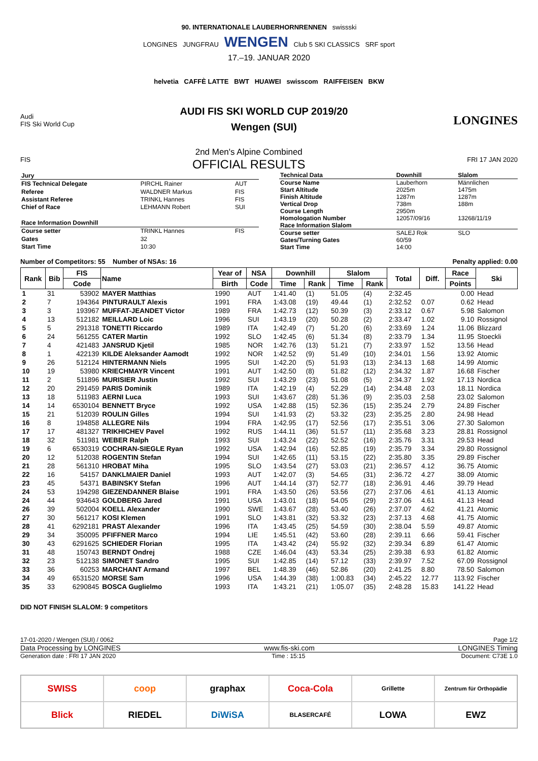90. INTERNATIONALE LAUBERHORNRENNEN swissski
LONGINES JUNGFRAU WENGEN Club 5 SKI CLASSICS SRF sport
17.–19. JANUAR 2020
helvetia CAFFÈ LATTE BWT HUAWEI swisscom RAIFFEISEN BKW
Audi
FIS Ski World Cup
AUDI FIS SKI WORLD CUP 2019/20
Wengen (SUI)
LONGINES
FIS
2nd Men's Alpine Combined
OFFICIAL RESULTS
FRI 17 JAN 2020
| Jury | | |
| --- | --- | --- |
| FIS Technical Delegate | PIRCHL Rainer | AUT |
| Referee | WALDNER Markus | FIS |
| Assistant Referee | TRINKL Hannes | FIS |
| Chief of Race | LEHMANN Robert | SUI |
| Race Information Downhill | | |
| Course setter | TRINKL Hannes | FIS |
| Gates | 32 | |
| Start Time | 10:30 | |
| Technical Data | Downhill | Slalom |
| --- | --- | --- |
| Course Name | Lauberhorn | Männlichen |
| Start Altitude | 2025m | 1475m |
| Finish Altitude | 1287m | 1287m |
| Vertical Drop | 738m | 188m |
| Course Length | 2950m | |
| Homologation Number | 12057/09/16 | 13268/11/19 |
| Race Information Slalom | | |
| Course setter | SALEJ Rok | SLO |
| Gates/Turning Gates | 60/59 | |
| Start Time | 14:00 | |
Number of Competitors: 55 Number of NSAs: 16 Penalty applied: 0.00
| Rank | Bib | FIS | Name | Year of | NSA | Downhill | | Slalom | | Total | Diff. | Race | Ski |
| --- | --- | --- | --- | --- | --- | --- | --- | --- | --- | --- | --- | --- | --- |
| | | Code | | Birth | Code | Time | Rank | Time | Rank | | | Points | |
| 1 | 31 | 53902 | MAYER Matthias | 1990 | AUT | 1:41.40 | (1) | 51.05 | (4) | 2:32.45 | | 0.00 | Head |
| 2 | 7 | 194364 | PINTURAULT Alexis | 1991 | FRA | 1:43.08 | (19) | 49.44 | (1) | 2:32.52 | 0.07 | 0.62 | Head |
| 3 | 3 | 193967 | MUFFAT-JEANDET Victor | 1989 | FRA | 1:42.73 | (12) | 50.39 | (3) | 2:33.12 | 0.67 | 5.98 | Salomon |
| 4 | 13 | 512182 | MEILLARD Loic | 1996 | SUI | 1:43.19 | (20) | 50.28 | (2) | 2:33.47 | 1.02 | 9.10 | Rossignol |
| 5 | 5 | 291318 | TONETTI Riccardo | 1989 | ITA | 1:42.49 | (7) | 51.20 | (6) | 2:33.69 | 1.24 | 11.06 | Blizzard |
| 6 | 24 | 561255 | CATER Martin | 1992 | SLO | 1:42.45 | (6) | 51.34 | (8) | 2:33.79 | 1.34 | 11.95 | Stoeckli |
| 7 | 4 | 421483 | JANSRUD Kjetil | 1985 | NOR | 1:42.76 | (13) | 51.21 | (7) | 2:33.97 | 1.52 | 13.56 | Head |
| 8 | 1 | 422139 | KILDE Aleksander Aamodt | 1992 | NOR | 1:42.52 | (9) | 51.49 | (10) | 2:34.01 | 1.56 | 13.92 | Atomic |
| 9 | 26 | 512124 | HINTERMANN Niels | 1995 | SUI | 1:42.20 | (5) | 51.93 | (13) | 2:34.13 | 1.68 | 14.99 | Atomic |
| 10 | 19 | 53980 | KRIECHMAYR Vincent | 1991 | AUT | 1:42.50 | (8) | 51.82 | (12) | 2:34.32 | 1.87 | 16.68 | Fischer |
| 11 | 2 | 511896 | MURISIER Justin | 1992 | SUI | 1:43.29 | (23) | 51.08 | (5) | 2:34.37 | 1.92 | 17.13 | Nordica |
| 12 | 20 | 291459 | PARIS Dominik | 1989 | ITA | 1:42.19 | (4) | 52.29 | (14) | 2:34.48 | 2.03 | 18.11 | Nordica |
| 13 | 18 | 511983 | AERNI Luca | 1993 | SUI | 1:43.67 | (28) | 51.36 | (9) | 2:35.03 | 2.58 | 23.02 | Salomon |
| 14 | 14 | 6530104 | BENNETT Bryce | 1992 | USA | 1:42.88 | (15) | 52.36 | (15) | 2:35.24 | 2.79 | 24.89 | Fischer |
| 15 | 21 | 512039 | ROULIN Gilles | 1994 | SUI | 1:41.93 | (2) | 53.32 | (23) | 2:35.25 | 2.80 | 24.98 | Head |
| 16 | 8 | 194858 | ALLEGRE Nils | 1994 | FRA | 1:42.95 | (17) | 52.56 | (17) | 2:35.51 | 3.06 | 27.30 | Salomon |
| 17 | 17 | 481327 | TRIKHICHEV Pavel | 1992 | RUS | 1:44.11 | (36) | 51.57 | (11) | 2:35.68 | 3.23 | 28.81 | Rossignol |
| 18 | 32 | 511981 | WEBER Ralph | 1993 | SUI | 1:43.24 | (22) | 52.52 | (16) | 2:35.76 | 3.31 | 29.53 | Head |
| 19 | 6 | 6530319 | COCHRAN-SIEGLE Ryan | 1992 | USA | 1:42.94 | (16) | 52.85 | (19) | 2:35.79 | 3.34 | 29.80 | Rossignol |
| 20 | 12 | 512038 | ROGENTIN Stefan | 1994 | SUI | 1:42.65 | (11) | 53.15 | (22) | 2:35.80 | 3.35 | 29.89 | Fischer |
| 21 | 28 | 561310 | HROBAT Miha | 1995 | SLO | 1:43.54 | (27) | 53.03 | (21) | 2:36.57 | 4.12 | 36.75 | Atomic |
| 22 | 16 | 54157 | DANKLMAIER Daniel | 1993 | AUT | 1:42.07 | (3) | 54.65 | (31) | 2:36.72 | 4.27 | 38.09 | Atomic |
| 23 | 45 | 54371 | BABINSKY Stefan | 1996 | AUT | 1:44.14 | (37) | 52.77 | (18) | 2:36.91 | 4.46 | 39.79 | Head |
| 24 | 53 | 194298 | GIEZENDANNER Blaise | 1991 | FRA | 1:43.50 | (26) | 53.56 | (27) | 2:37.06 | 4.61 | 41.13 | Atomic |
| 24 | 44 | 934643 | GOLDBERG Jared | 1991 | USA | 1:43.01 | (18) | 54.05 | (29) | 2:37.06 | 4.61 | 41.13 | Head |
| 26 | 39 | 502004 | KOELL Alexander | 1990 | SWE | 1:43.67 | (28) | 53.40 | (26) | 2:37.07 | 4.62 | 41.21 | Atomic |
| 27 | 30 | 561217 | KOSI Klemen | 1991 | SLO | 1:43.81 | (32) | 53.32 | (23) | 2:37.13 | 4.68 | 41.75 | Atomic |
| 28 | 41 | 6292181 | PRAST Alexander | 1996 | ITA | 1:43.45 | (25) | 54.59 | (30) | 2:38.04 | 5.59 | 49.87 | Atomic |
| 29 | 34 | 350095 | PFIFFNER Marco | 1994 | LIE | 1:45.51 | (42) | 53.60 | (28) | 2:39.11 | 6.66 | 59.41 | Fischer |
| 30 | 43 | 6291625 | SCHIEDER Florian | 1995 | ITA | 1:43.42 | (24) | 55.92 | (32) | 2:39.34 | 6.89 | 61.47 | Atomic |
| 31 | 48 | 150743 | BERNDT Ondrej | 1988 | CZE | 1:46.04 | (43) | 53.34 | (25) | 2:39.38 | 6.93 | 61.82 | Atomic |
| 32 | 23 | 512138 | SIMONET Sandro | 1995 | SUI | 1:42.85 | (14) | 57.12 | (33) | 2:39.97 | 7.52 | 67.09 | Rossignol |
| 33 | 36 | 60253 | MARCHANT Armand | 1997 | BEL | 1:48.39 | (46) | 52.86 | (20) | 2:41.25 | 8.80 | 78.50 | Salomon |
| 34 | 49 | 6531520 | MORSE Sam | 1996 | USA | 1:44.39 | (38) | 1:00.83 | (34) | 2:45.22 | 12.77 | 113.92 | Fischer |
| 35 | 33 | 6290845 | BOSCA Guglielmo | 1993 | ITA | 1:43.21 | (21) | 1:05.07 | (35) | 2:48.28 | 15.83 | 141.22 | Head |
DID NOT FINISH SLALOM: 9 competitors
17-01-2020 / Wengen (SUI) / 0062 Page 1/2
Data Processing by LONGINES www.fis-ski.com LONGINES Timing
Generation date : FRI 17 JAN 2020 Time : 15:15 Document: C73E 1.0
SWISS
coop
graphax
Coca-Cola
Grillette
Zentrum für Orthopädie
Blick
RIEDEL
DiWiSA
BLASERCAFÉ
LOWA
EWZ